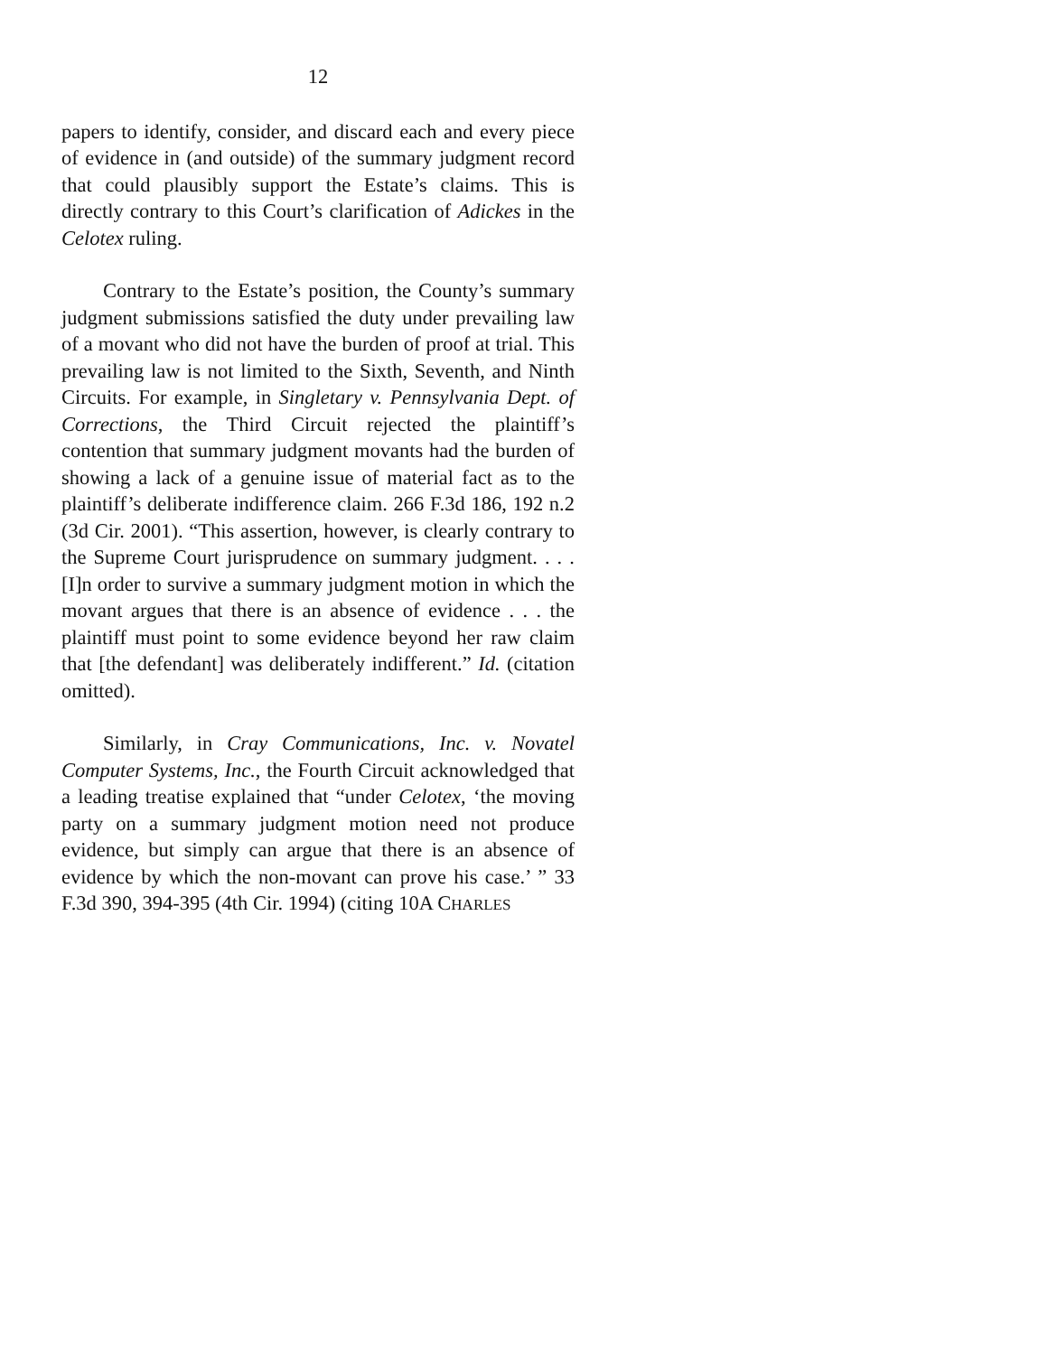12
papers to identify, consider, and discard each and every piece of evidence in (and outside) of the summary judgment record that could plausibly support the Estate’s claims. This is directly contrary to this Court’s clarification of Adickes in the Celotex ruling.
Contrary to the Estate’s position, the County’s summary judgment submissions satisfied the duty under prevailing law of a movant who did not have the burden of proof at trial. This prevailing law is not limited to the Sixth, Seventh, and Ninth Circuits. For example, in Singletary v. Pennsylvania Dept. of Corrections, the Third Circuit rejected the plaintiff’s contention that summary judgment movants had the burden of showing a lack of a genuine issue of material fact as to the plaintiff’s deliberate indifference claim. 266 F.3d 186, 192 n.2 (3d Cir. 2001). “This assertion, however, is clearly contrary to the Supreme Court jurisprudence on summary judgment. . . . [I]n order to survive a summary judgment motion in which the movant argues that there is an absence of evidence . . . the plaintiff must point to some evidence beyond her raw claim that [the defendant] was deliberately indifferent.” Id. (citation omitted).
Similarly, in Cray Communications, Inc. v. Novatel Computer Systems, Inc., the Fourth Circuit acknowledged that a leading treatise explained that “under Celotex, ‘the moving party on a summary judgment motion need not produce evidence, but simply can argue that there is an absence of evidence by which the non-movant can prove his case.’ ” 33 F.3d 390, 394-395 (4th Cir. 1994) (citing 10A CHARLES